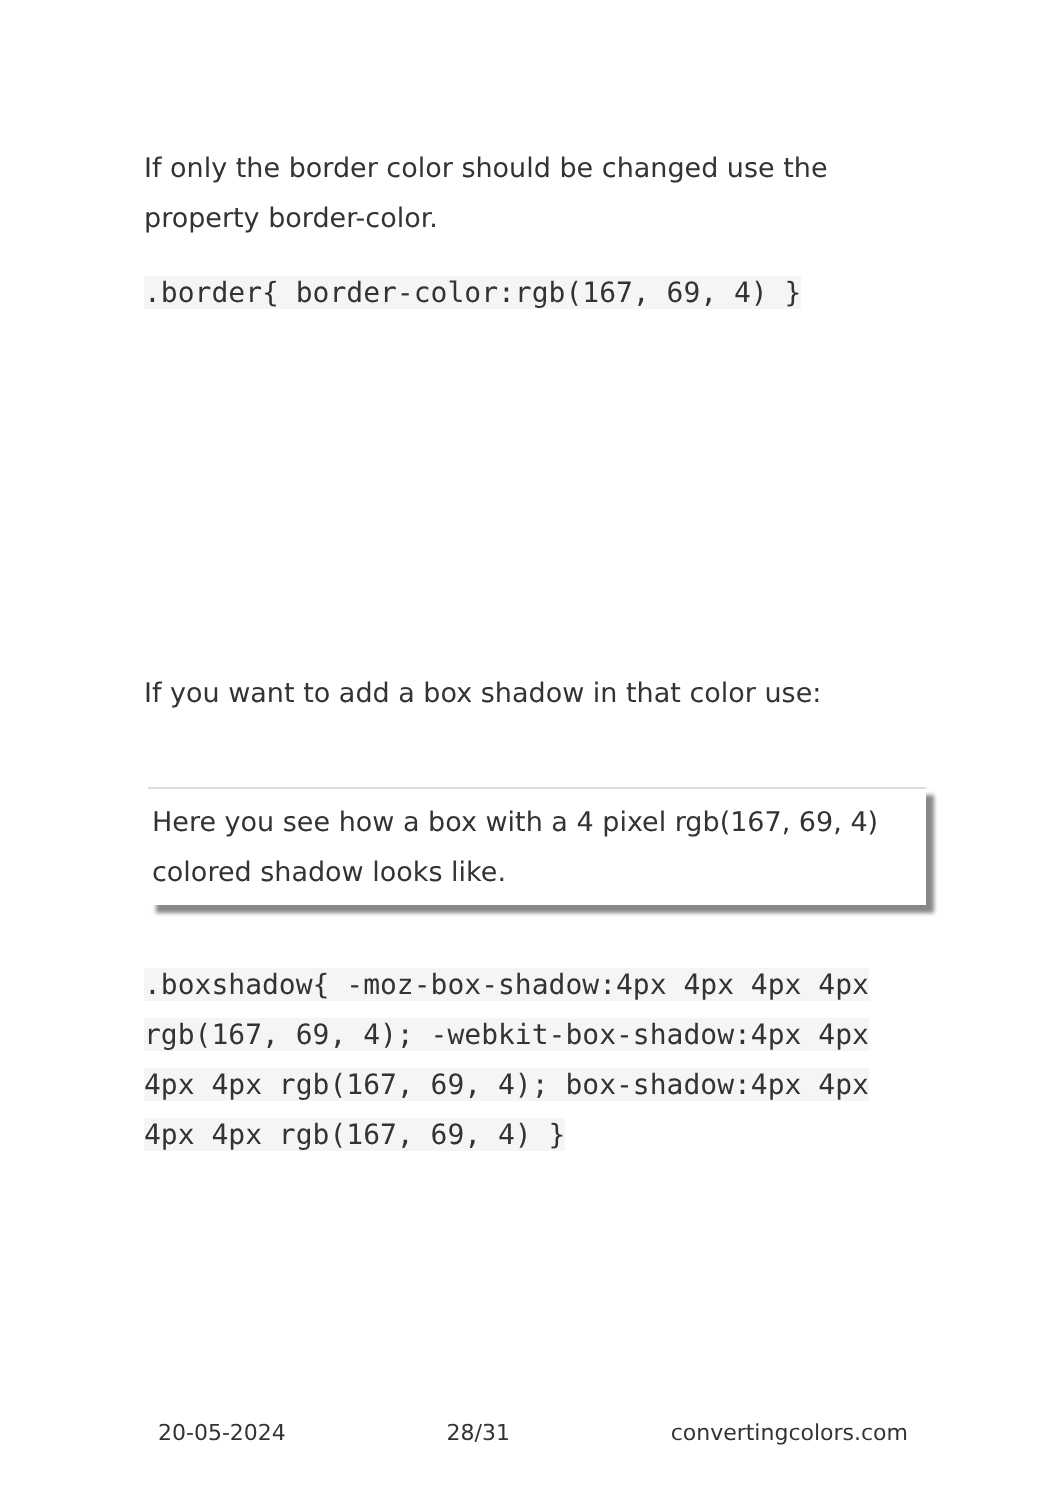If only the border color should be changed use the property border-color.
.border{ border-color:rgb(167, 69, 4) }
If you want to add a box shadow in that color use:
Here you see how a box with a 4 pixel rgb(167, 69, 4) colored shadow looks like.
.boxshadow{ -moz-box-shadow:4px 4px 4px 4px rgb(167, 69, 4); -webkit-box-shadow:4px 4px 4px 4px rgb(167, 69, 4); box-shadow:4px 4px 4px 4px rgb(167, 69, 4) }
20-05-2024 28/31 convertingcolors.com